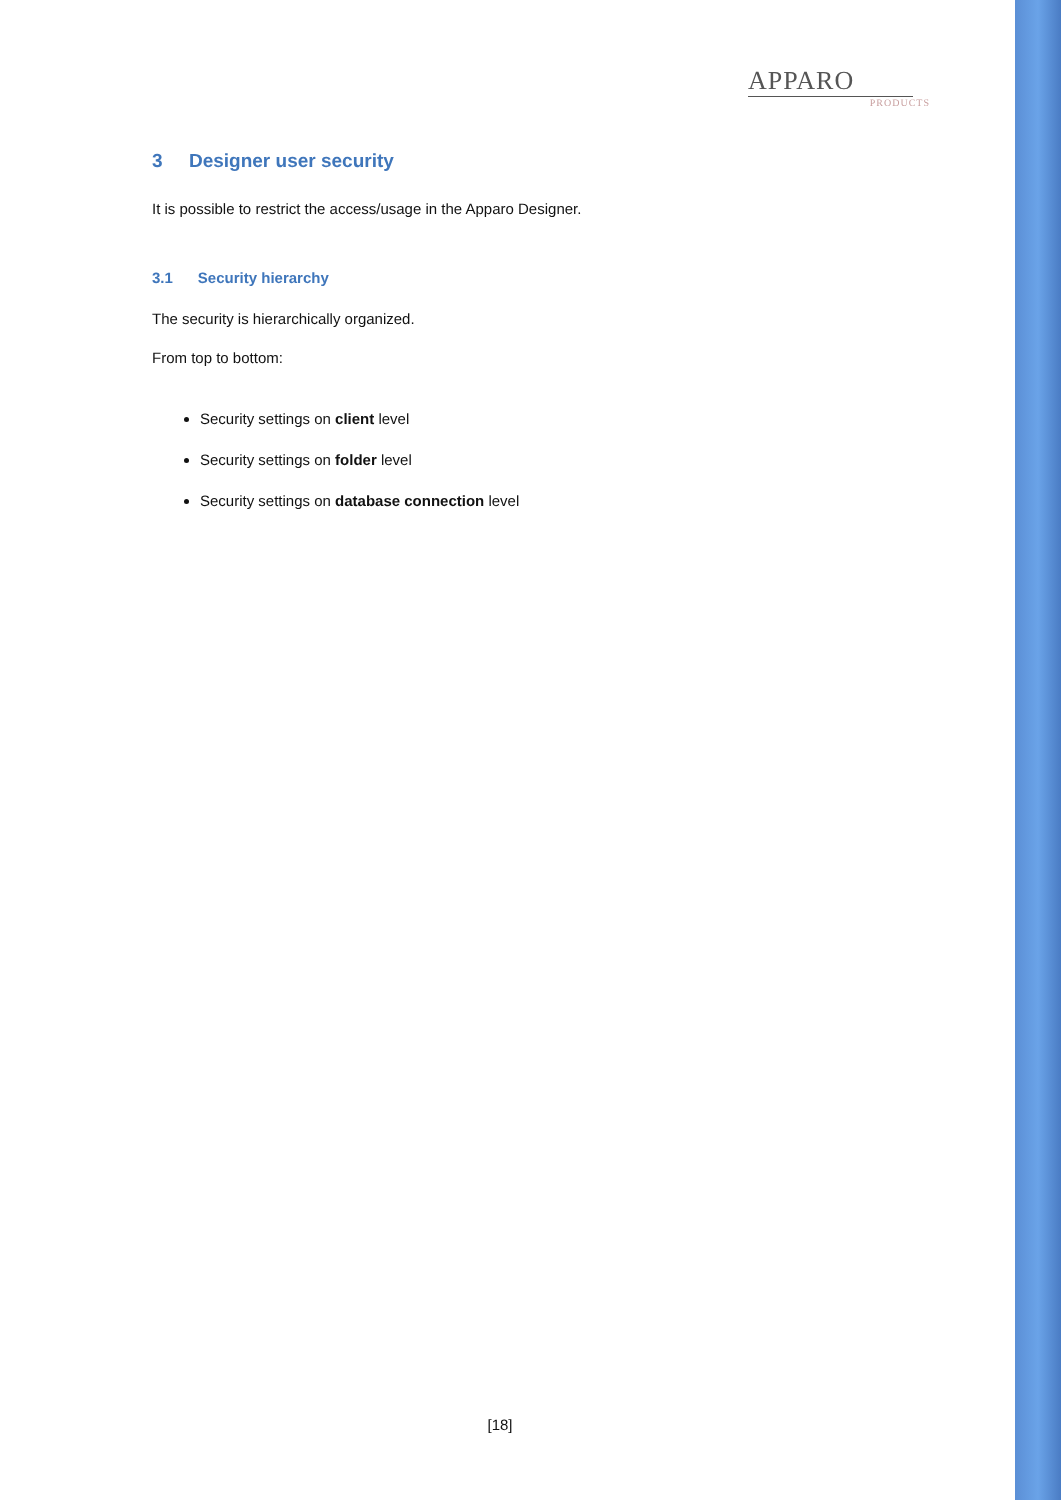APPARO
PRODUCTS
3 Designer user security
It is possible to restrict the access/usage in the Apparo Designer.
3.1 Security hierarchy
The security is hierarchically organized.
From top to bottom:
Security settings on client level
Security settings on folder level
Security settings on database connection level
[18]